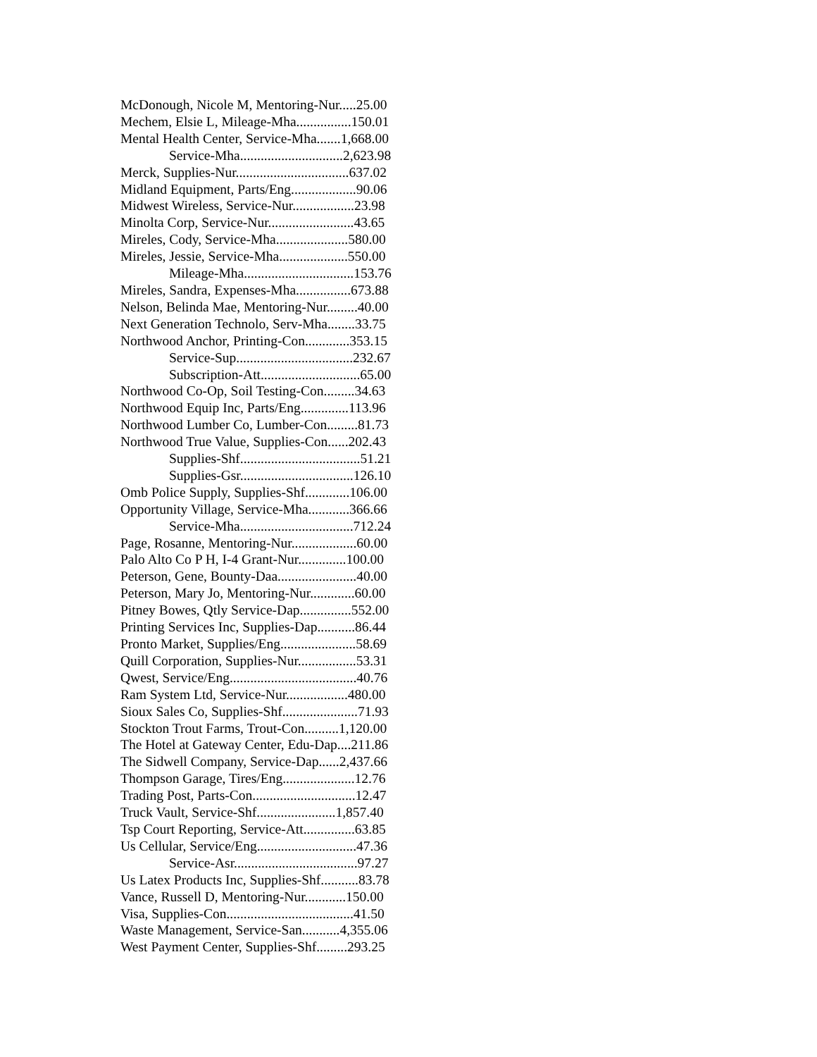McDonough, Nicole M, Mentoring-Nur.....25.00
Mechem, Elsie L, Mileage-Mha................150.01
Mental Health Center, Service-Mha.......1,668.00
Service-Mha..............................2,623.98
Merck, Supplies-Nur.................................637.02
Midland Equipment, Parts/Eng...................90.06
Midwest Wireless, Service-Nur..................23.98
Minolta Corp, Service-Nur.........................43.65
Mireles, Cody, Service-Mha.....................580.00
Mireles, Jessie, Service-Mha....................550.00
Mileage-Mha................................153.76
Mireles, Sandra, Expenses-Mha................673.88
Nelson, Belinda Mae, Mentoring-Nur.........40.00
Next Generation Technolo, Serv-Mha........33.75
Northwood Anchor, Printing-Con.............353.15
Service-Sup..................................232.67
Subscription-Att.............................65.00
Northwood Co-Op, Soil Testing-Con.........34.63
Northwood Equip Inc, Parts/Eng..............113.96
Northwood Lumber Co, Lumber-Con.........81.73
Northwood True Value, Supplies-Con......202.43
Supplies-Shf...................................51.21
Supplies-Gsr.................................126.10
Omb Police Supply, Supplies-Shf.............106.00
Opportunity Village, Service-Mha............366.66
Service-Mha.................................712.24
Page, Rosanne, Mentoring-Nur...................60.00
Palo Alto Co P H, I-4 Grant-Nur..............100.00
Peterson, Gene, Bounty-Daa.......................40.00
Peterson, Mary Jo, Mentoring-Nur.............60.00
Pitney Bowes, Qtly Service-Dap...............552.00
Printing Services Inc, Supplies-Dap...........86.44
Pronto Market, Supplies/Eng......................58.69
Quill Corporation, Supplies-Nur.................53.31
Qwest, Service/Eng.....................................40.76
Ram System Ltd, Service-Nur..................480.00
Sioux Sales Co, Supplies-Shf......................71.93
Stockton Trout Farms, Trout-Con..........1,120.00
The Hotel at Gateway Center, Edu-Dap....211.86
The Sidwell Company, Service-Dap......2,437.66
Thompson Garage, Tires/Eng.....................12.76
Trading Post, Parts-Con..............................12.47
Truck Vault, Service-Shf.......................1,857.40
Tsp Court Reporting, Service-Att...............63.85
Us Cellular, Service/Eng.............................47.36
Service-Asr....................................97.27
Us Latex Products Inc, Supplies-Shf...........83.78
Vance, Russell D, Mentoring-Nur............150.00
Visa, Supplies-Con.....................................41.50
Waste Management, Service-San...........4,355.06
West Payment Center, Supplies-Shf.........293.25